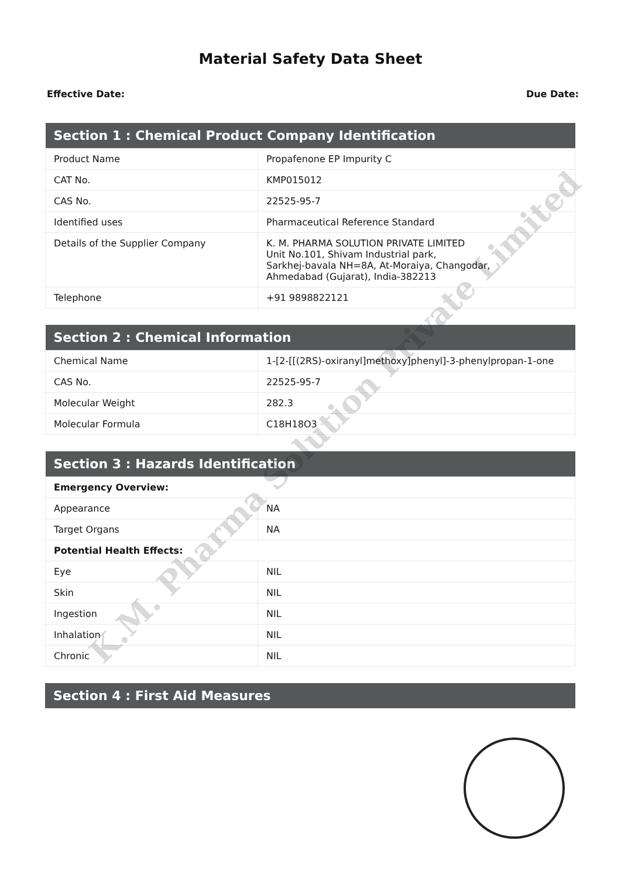Material Safety Data Sheet
Effective Date: Due Date:
| Section 1 : Chemical Product Company Identification | |
| --- | --- |
| Product Name | Propafenone EP Impurity C |
| CAT No. | KMP015012 |
| CAS No. | 22525-95-7 |
| Identified uses | Pharmaceutical Reference Standard |
| Details of the Supplier Company | K. M. PHARMA SOLUTION PRIVATE LIMITED Unit No.101, Shivam Industrial park, Sarkhej-bavala NH=8A, At-Moraiya, Changodar, Ahmedabad (Gujarat), India-382213 |
| Telephone | +91 9898822121 |
| Section 2 : Chemical Information | |
| --- | --- |
| Chemical Name | 1-[2-[[(2RS)-oxiranyl]methoxy]phenyl]-3-phenylpropan-1-one |
| CAS No. | 22525-95-7 |
| Molecular Weight | 282.3 |
| Molecular Formula | C18H18O3 |
| Section 3 : Hazards Identification | |
| --- | --- |
| Emergency Overview: | |
| Appearance | NA |
| Target Organs | NA |
| Potential Health Effects: | |
| Eye | NIL |
| Skin | NIL |
| Ingestion | NIL |
| Inhalation | NIL |
| Chronic | NIL |
| Section 4 : First Aid Measures |
| --- |
K.M. Pharma Solution Private Limited